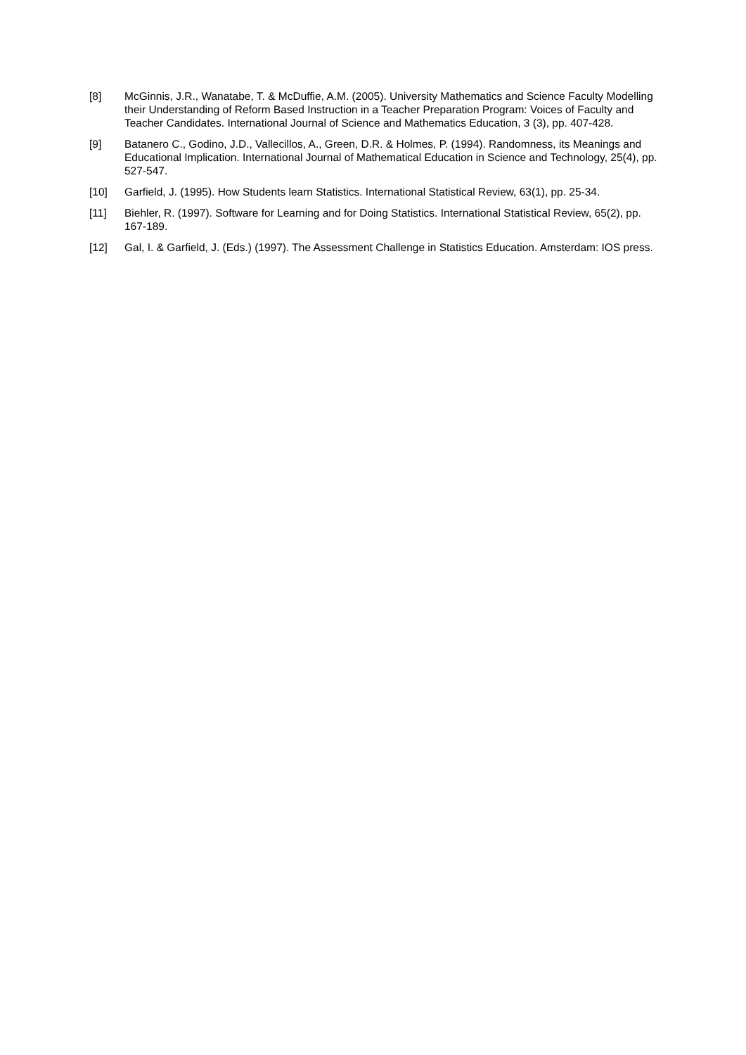[8] McGinnis, J.R., Wanatabe, T. & McDuffie, A.M. (2005). University Mathematics and Science Faculty Modelling their Understanding of Reform Based Instruction in a Teacher Preparation Program: Voices of Faculty and Teacher Candidates. International Journal of Science and Mathematics Education, 3 (3), pp. 407-428.
[9] Batanero C., Godino, J.D., Vallecillos, A., Green, D.R. & Holmes, P. (1994). Randomness, its Meanings and Educational Implication. International Journal of Mathematical Education in Science and Technology, 25(4), pp. 527-547.
[10] Garfield, J. (1995). How Students learn Statistics. International Statistical Review, 63(1), pp. 25-34.
[11] Biehler, R. (1997). Software for Learning and for Doing Statistics. International Statistical Review, 65(2), pp. 167-189.
[12] Gal, I. & Garfield, J. (Eds.) (1997). The Assessment Challenge in Statistics Education. Amsterdam: IOS press.